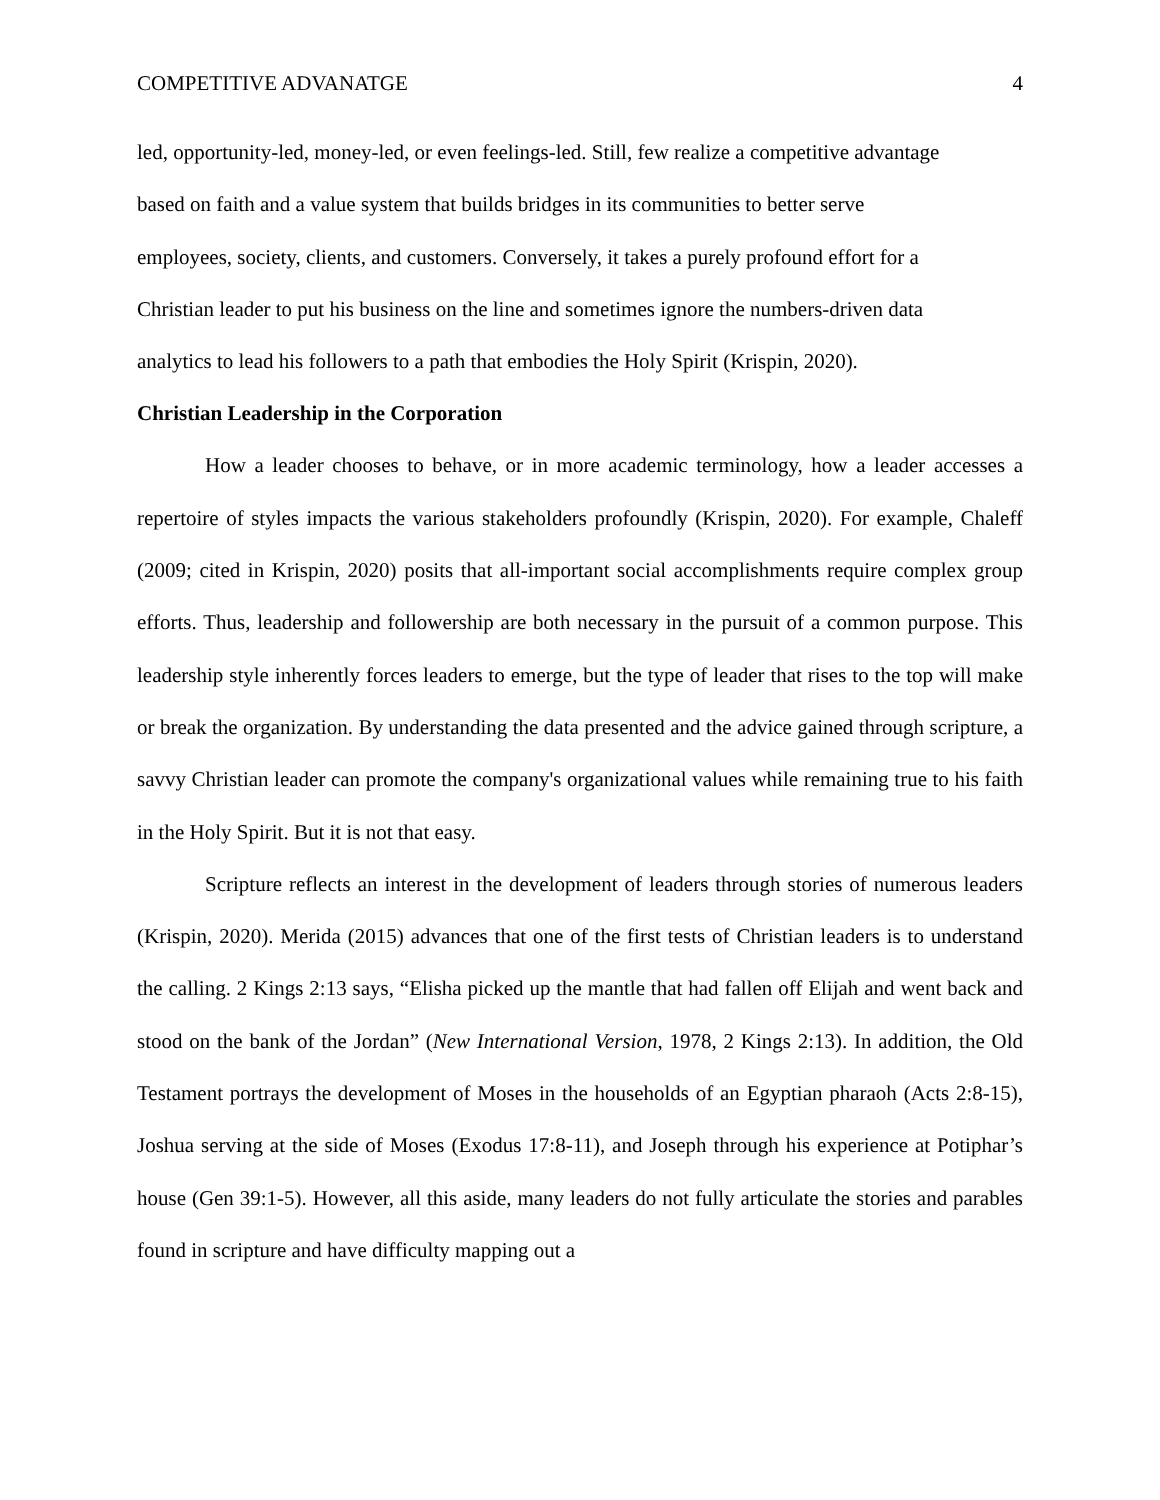COMPETITIVE ADVANATGE 4
led, opportunity-led, money-led, or even feelings-led. Still, few realize a competitive advantage
based on faith and a value system that builds bridges in its communities to better serve
employees, society, clients, and customers. Conversely, it takes a purely profound effort for a
Christian leader to put his business on the line and sometimes ignore the numbers-driven data
analytics to lead his followers to a path that embodies the Holy Spirit (Krispin, 2020).
Christian Leadership in the Corporation
How a leader chooses to behave, or in more academic terminology, how a leader accesses a repertoire of styles impacts the various stakeholders profoundly (Krispin, 2020). For example, Chaleff (2009; cited in Krispin, 2020) posits that all-important social accomplishments require complex group efforts. Thus, leadership and followership are both necessary in the pursuit of a common purpose. This leadership style inherently forces leaders to emerge, but the type of leader that rises to the top will make or break the organization. By understanding the data presented and the advice gained through scripture, a savvy Christian leader can promote the company's organizational values while remaining true to his faith in the Holy Spirit. But it is not that easy.
Scripture reflects an interest in the development of leaders through stories of numerous leaders (Krispin, 2020). Merida (2015) advances that one of the first tests of Christian leaders is to understand the calling. 2 Kings 2:13 says, “Elisha picked up the mantle that had fallen off Elijah and went back and stood on the bank of the Jordan” (New International Version, 1978, 2 Kings 2:13). In addition, the Old Testament portrays the development of Moses in the households of an Egyptian pharaoh (Acts 2:8-15), Joshua serving at the side of Moses (Exodus 17:8-11), and Joseph through his experience at Potiphar’s house (Gen 39:1-5). However, all this aside, many leaders do not fully articulate the stories and parables found in scripture and have difficulty mapping out a